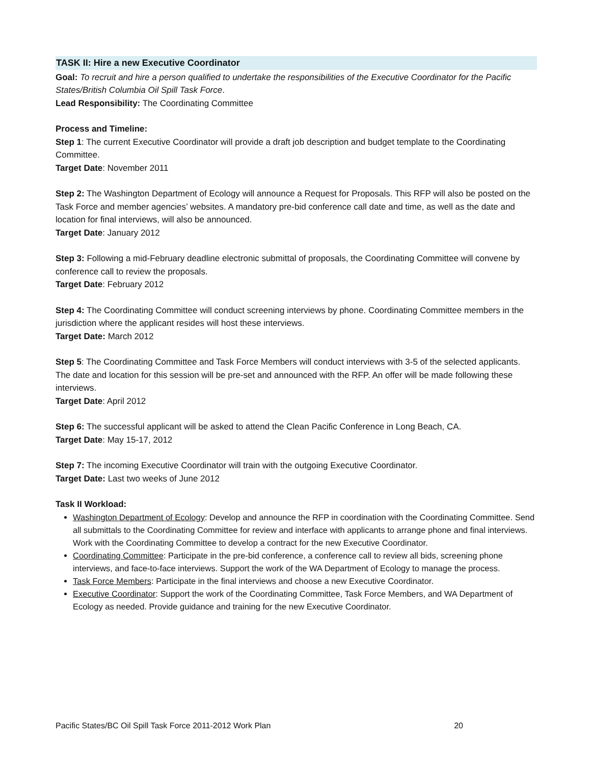TASK II: Hire a new Executive Coordinator
Goal: To recruit and hire a person qualified to undertake the responsibilities of the Executive Coordinator for the Pacific States/British Columbia Oil Spill Task Force.
Lead Responsibility: The Coordinating Committee
Process and Timeline:
Step 1: The current Executive Coordinator will provide a draft job description and budget template to the Coordinating Committee.
Target Date: November 2011
Step 2: The Washington Department of Ecology will announce a Request for Proposals. This RFP will also be posted on the Task Force and member agencies’ websites. A mandatory pre-bid conference call date and time, as well as the date and location for final interviews, will also be announced.
Target Date: January 2012
Step 3: Following a mid-February deadline electronic submittal of proposals, the Coordinating Committee will convene by conference call to review the proposals.
Target Date: February 2012
Step 4: The Coordinating Committee will conduct screening interviews by phone. Coordinating Committee members in the jurisdiction where the applicant resides will host these interviews.
Target Date: March 2012
Step 5: The Coordinating Committee and Task Force Members will conduct interviews with 3-5 of the selected applicants. The date and location for this session will be pre-set and announced with the RFP. An offer will be made following these interviews.
Target Date: April 2012
Step 6: The successful applicant will be asked to attend the Clean Pacific Conference in Long Beach, CA.
Target Date: May 15-17, 2012
Step 7: The incoming Executive Coordinator will train with the outgoing Executive Coordinator.
Target Date: Last two weeks of June 2012
Task II Workload:
Washington Department of Ecology: Develop and announce the RFP in coordination with the Coordinating Committee. Send all submittals to the Coordinating Committee for review and interface with applicants to arrange phone and final interviews. Work with the Coordinating Committee to develop a contract for the new Executive Coordinator.
Coordinating Committee: Participate in the pre-bid conference, a conference call to review all bids, screening phone interviews, and face-to-face interviews. Support the work of the WA Department of Ecology to manage the process.
Task Force Members: Participate in the final interviews and choose a new Executive Coordinator.
Executive Coordinator: Support the work of the Coordinating Committee, Task Force Members, and WA Department of Ecology as needed. Provide guidance and training for the new Executive Coordinator.
Pacific States/BC Oil Spill Task Force 2011-2012 Work Plan 20